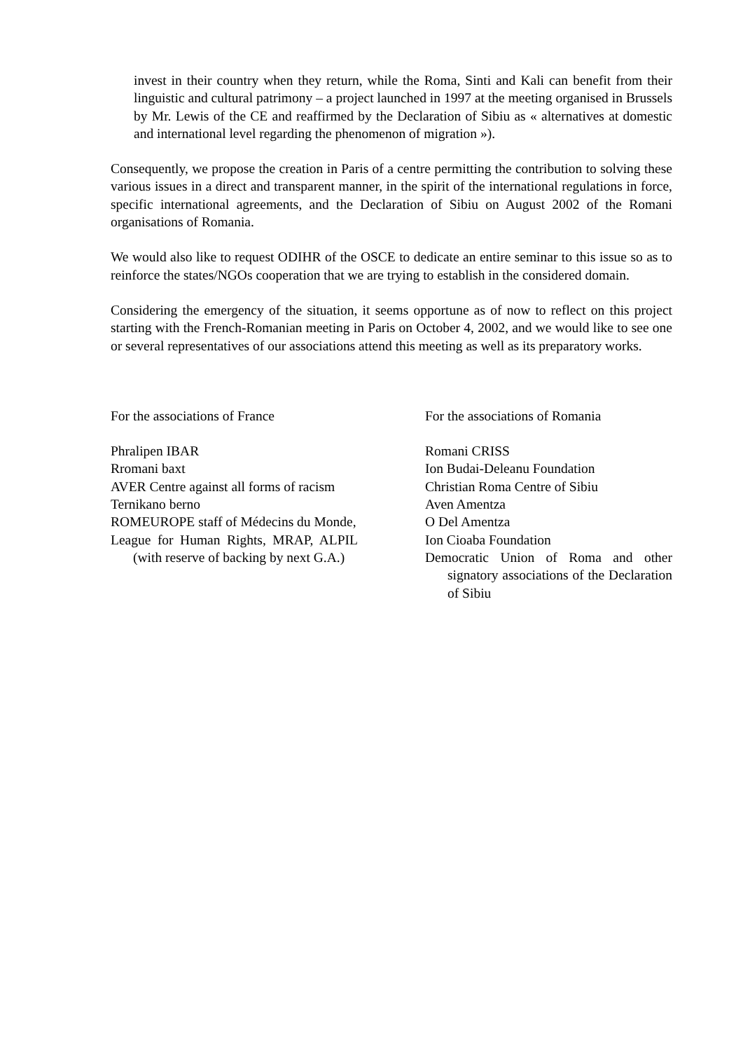invest in their country when they return, while the Roma, Sinti and Kali can benefit from their linguistic and cultural patrimony – a project launched in 1997 at the meeting organised in Brussels by Mr. Lewis of the CE and reaffirmed by the Declaration of Sibiu as « alternatives at domestic and international level regarding the phenomenon of migration »).
Consequently, we propose the creation in Paris of a centre permitting the contribution to solving these various issues in a direct and transparent manner, in the spirit of the international regulations in force, specific international agreements, and the Declaration of Sibiu on August 2002 of the Romani organisations of Romania.
We would also like to request ODIHR of the OSCE to dedicate an entire seminar to this issue so as to reinforce the states/NGOs cooperation that we are trying to establish in the considered domain.
Considering the emergency of the situation, it seems opportune as of now to reflect on this project starting with the French-Romanian meeting in Paris on October 4, 2002, and we would like to see one or several representatives of our associations attend this meeting as well as its preparatory works.
For the associations of France
Phralipen IBAR
Rromani baxt
AVER Centre against all forms of racism
Ternikano berno
ROMEUROPE staff of Médecins du Monde,
League for Human Rights, MRAP, ALPIL (with reserve of backing by next G.A.)
For the associations of Romania
Romani CRISS
Ion Budai-Deleanu Foundation
Christian Roma Centre of Sibiu
Aven Amentza
O Del Amentza
Ion Cioaba Foundation
Democratic Union of Roma and other signatory associations of the Declaration of Sibiu